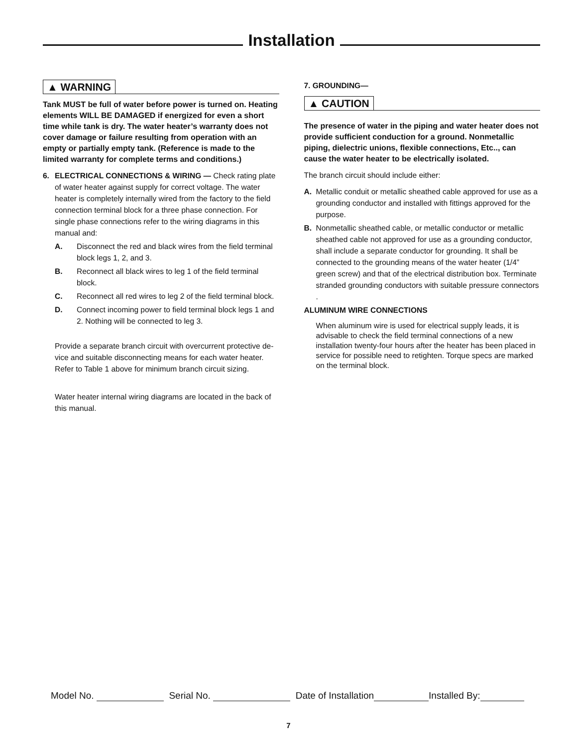Installation
▲ WARNING
Tank MUST be full of water before power is turned on. Heating elements WILL BE DAMAGED if energized for even a short time while tank is dry. The water heater’s warranty does not cover damage or failure resulting from operation with an empty or partially empty tank. (Reference is made to the limited warranty for complete terms and conditions.)
6. ELECTRICAL CONNECTIONS & WIRING — Check rating plate of water heater against supply for correct voltage. The water heater is completely internally wired from the factory to the field connection terminal block for a three phase connection. For single phase connections refer to the wiring diagrams in this manual and:
A. Disconnect the red and black wires from the field terminal block legs 1, 2, and 3.
B. Reconnect all black wires to leg 1 of the field terminal block.
C. Reconnect all red wires to leg 2 of the field terminal block.
D. Connect incoming power to field terminal block legs 1 and 2. Nothing will be connected to leg 3.
Provide a separate branch circuit with overcurrent protective de-vice and suitable disconnecting means for each water heater. Refer to Table 1 above for minimum branch circuit sizing.
Water heater internal wiring diagrams are located in the back of this manual.
7. GROUNDING—
▲ CAUTION
The presence of water in the piping and water heater does not provide sufficient conduction for a ground. Nonmetallic piping, dielectric unions, flexible connections, Etc.., can cause the water heater to be electrically isolated.
The branch circuit should include either:
A. Metallic conduit or metallic sheathed cable approved for use as a grounding conductor and installed with fittings approved for the purpose.
B. Nonmetallic sheathed cable, or metallic conductor or metallic sheathed cable not approved for use as a grounding conductor, shall include a separate conductor for grounding. It shall be connected to the grounding means of the water heater (1/4” green screw) and that of the electrical distribution box. Terminate stranded grounding conductors with suitable pressure connectors .
ALUMINUM WIRE CONNECTIONS
When aluminum wire is used for electrical supply leads, it is advisable to check the field terminal connections of a new installation twenty-four hours after the heater has been placed in service for possible need to retighten. Torque specs are marked on the terminal block.
Model No. Serial No. Date of Installation Installed By:
7